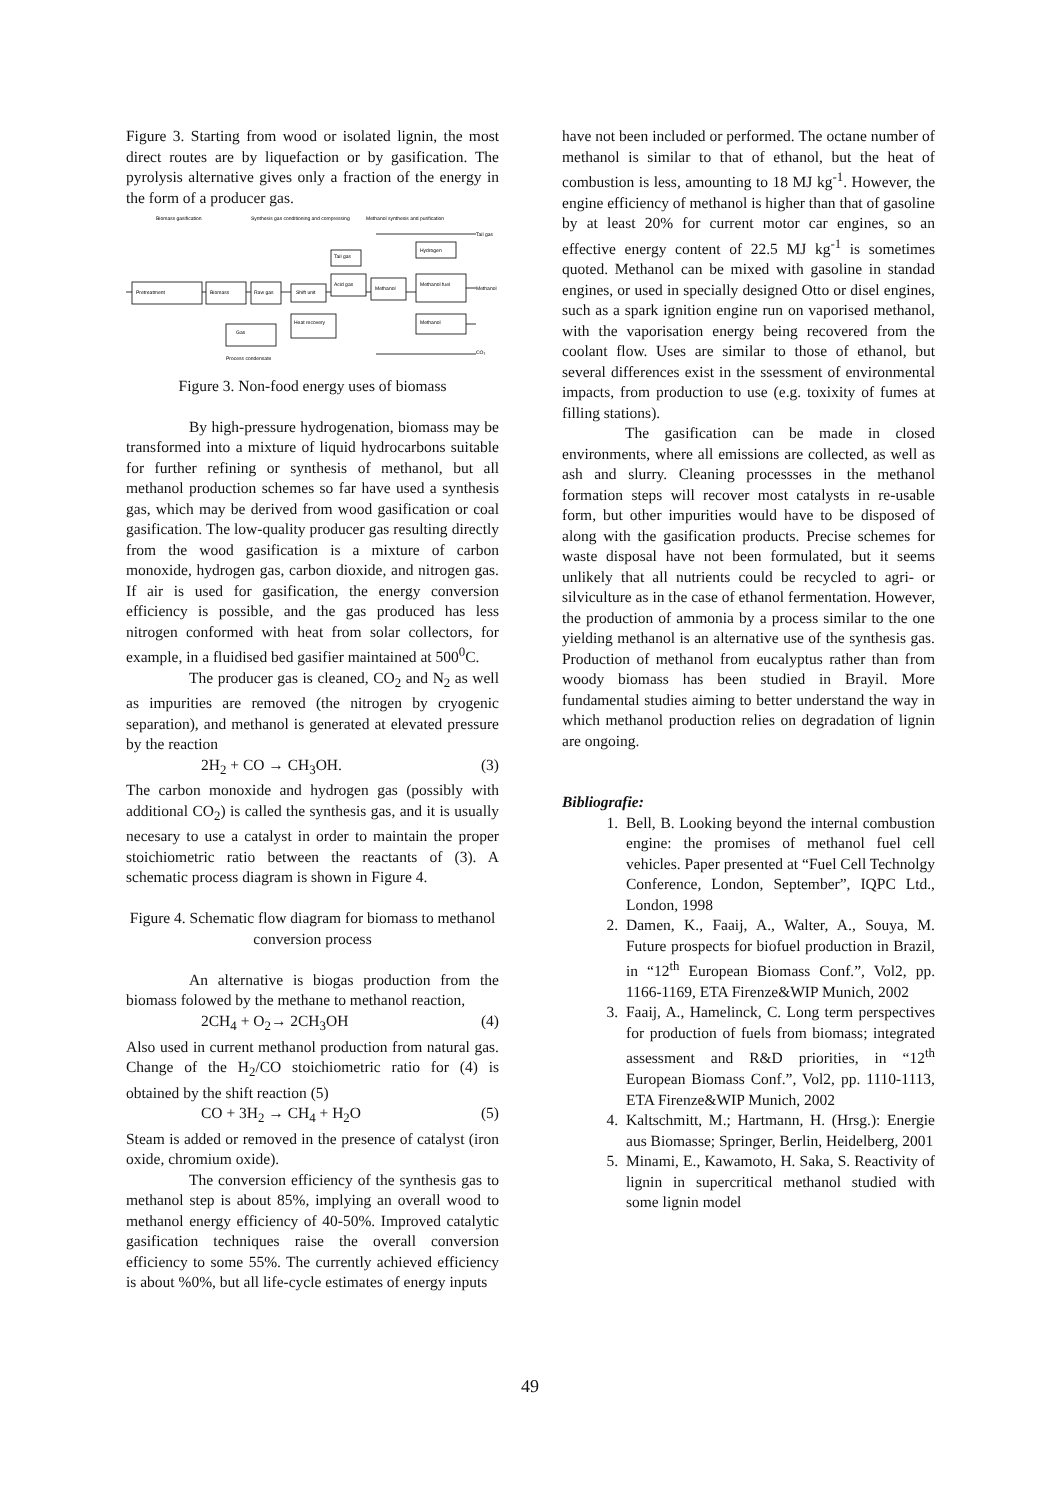Figure 3. Starting from wood or isolated lignin, the most direct routes are by liquefaction or by gasification. The pyrolysis alternative gives only a fraction of the energy in the form of a producer gas.
Biomass gasification
Synthesis gas conditioning and compressing
Methanol synthesis and purification
Pretreatment
Biomass
Raw gas
Shift unit
Acid gas
Methanol
Methanol fuel
Hydrogen
Methanol
Gas
Heat recovery
Tail gas
Tail gas
Methanol
CO₂
Process condensate
Figure 3. Non-food energy uses of biomass
By high-pressure hydrogenation, biomass may be transformed into a mixture of liquid hydrocarbons suitable for further refining or synthesis of methanol, but all methanol production schemes so far have used a synthesis gas, which may be derived from wood gasification or coal gasification. The low-quality producer gas resulting directly from the wood gasification is a mixture of carbon monoxide, hydrogen gas, carbon dioxide, and nitrogen gas. If air is used for gasification, the energy conversion efficiency is possible, and the gas produced has less nitrogen conformed with heat from solar collectors, for example, in a fluidised bed gasifier maintained at 500<sup>0</sup>C.
The producer gas is cleaned, CO<sub>2</sub> and N<sub>2</sub> as well as impurities are removed (the nitrogen by cryogenic separation), and methanol is generated at elevated pressure by the reaction
2H<sub>2</sub> + CO → CH<sub>3</sub>OH. (3)
The carbon monoxide and hydrogen gas (possibly with additional CO<sub>2</sub>) is called the synthesis gas, and it is usually necesary to use a catalyst in order to maintain the proper stoichiometric ratio between the reactants of (3). A schematic process diagram is shown in Figure 4.
Figure 4. Schematic flow diagram for biomass to methanol conversion process
An alternative is biogas production from the biomass folowed by the methane to methanol reaction,
2CH<sub>4</sub> + O<sub>2</sub>→ 2CH<sub>3</sub>OH (4)
Also used in current methanol production from natural gas. Change of the H<sub>2</sub>/CO stoichiometric ratio for (4) is obtained by the shift reaction (5)
CO + 3H<sub>2</sub> → CH<sub>4</sub> + H<sub>2</sub>O (5)
Steam is added or removed in the presence of catalyst (iron oxide, chromium oxide).
The conversion efficiency of the synthesis gas to methanol step is about 85%, implying an overall wood to methanol energy efficiency of 40-50%. Improved catalytic gasification techniques raise the overall conversion efficiency to some 55%. The currently achieved efficiency is about %0%, but all life-cycle estimates of energy inputs
have not been included or performed. The octane number of methanol is similar to that of ethanol, but the heat of combustion is less, amounting to 18 MJ kg<sup>-1</sup>. However, the engine efficiency of methanol is higher than that of gasoline by at least 20% for current motor car engines, so an effective energy content of 22.5 MJ kg<sup>-1</sup> is sometimes quoted. Methanol can be mixed with gasoline in standad engines, or used in specially designed Otto or disel engines, such as a spark ignition engine run on vaporised methanol, with the vaporisation energy being recovered from the coolant flow. Uses are similar to those of ethanol, but several differences exist in the ssessment of environmental impacts, from production to use (e.g. toxixity of fumes at filling stations).
The gasification can be made in closed environments, where all emissions are collected, as well as ash and slurry. Cleaning processses in the methanol formation steps will recover most catalysts in re-usable form, but other impurities would have to be disposed of along with the gasification products. Precise schemes for waste disposal have not been formulated, but it seems unlikely that all nutrients could be recycled to agri- or silviculture as in the case of ethanol fermentation. However, the production of ammonia by a process similar to the one yielding methanol is an alternative use of the synthesis gas. Production of methanol from eucalyptus rather than from woody biomass has been studied in Brayil. More fundamental studies aiming to better understand the way in which methanol production relies on degradation of lignin are ongoing.
Bibliografie:
1. Bell, B. Looking beyond the internal combustion engine: the promises of methanol fuel cell vehicles. Paper presented at “Fuel Cell Technolgy Conference, London, September”, IQPC Ltd., London, 1998
2. Damen, K., Faaij, A., Walter, A., Souya, M. Future prospects for biofuel production in Brazil, in “12<sup>th</sup> European Biomass Conf.”, Vol2, pp. 1166-1169, ETA Firenze&WIP Munich, 2002
3. Faaij, A., Hamelinck, C. Long term perspectives for production of fuels from biomass; integrated assessment and R&D priorities, in “12<sup>th</sup> European Biomass Conf.”, Vol2, pp. 1110-1113, ETA Firenze&WIP Munich, 2002
4. Kaltschmitt, M.; Hartmann, H. (Hrsg.): Energie aus Biomasse; Springer, Berlin, Heidelberg, 2001
5. Minami, E., Kawamoto, H. Saka, S. Reactivity of lignin in supercritical methanol studied with some lignin model
49